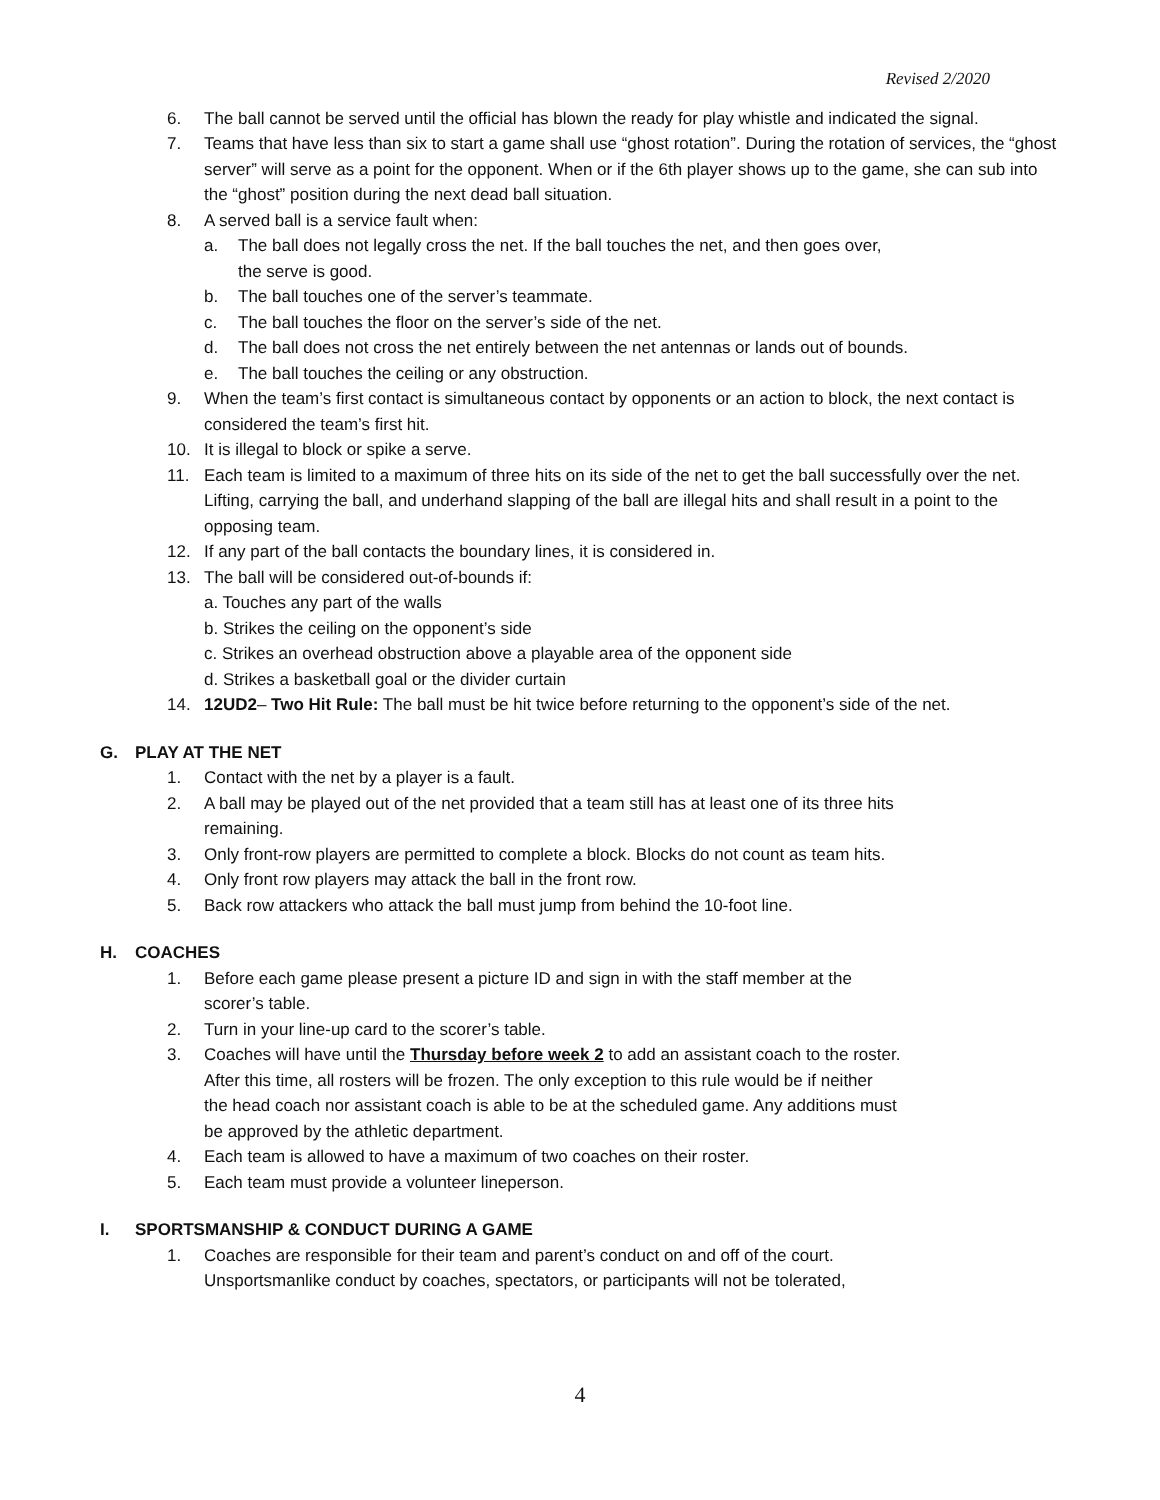Revised 2/2020
6. The ball cannot be served until the official has blown the ready for play whistle and indicated the signal.
7. Teams that have less than six to start a game shall use “ghost rotation”. During the rotation of services, the “ghost server” will serve as a point for the opponent. When or if the 6th player shows up to the game, she can sub into the “ghost” position during the next dead ball situation.
8. A served ball is a service fault when:
a. The ball does not legally cross the net. If the ball touches the net, and then goes over,
the serve is good.
b. The ball touches one of the server’s teammate.
c. The ball touches the floor on the server’s side of the net.
d. The ball does not cross the net entirely between the net antennas or lands out of bounds.
e. The ball touches the ceiling or any obstruction.
9. When the team’s first contact is simultaneous contact by opponents or an action to block, the next contact is considered the team’s first hit.
10. It is illegal to block or spike a serve.
11. Each team is limited to a maximum of three hits on its side of the net to get the ball successfully over the net. Lifting, carrying the ball, and underhand slapping of the ball are illegal hits and shall result in a point to the opposing team.
12. If any part of the ball contacts the boundary lines, it is considered in.
13. The ball will be considered out-of-bounds if:
a. Touches any part of the walls
b. Strikes the ceiling on the opponent’s side
c. Strikes an overhead obstruction above a playable area of the opponent side
d. Strikes a basketball goal or the divider curtain
14. 12UD2– Two Hit Rule: The ball must be hit twice before returning to the opponent’s side of the net.
G. PLAY AT THE NET
1. Contact with the net by a player is a fault.
2. A ball may be played out of the net provided that a team still has at least one of its three hits
remaining.
3. Only front-row players are permitted to complete a block. Blocks do not count as team hits.
4. Only front row players may attack the ball in the front row.
5. Back row attackers who attack the ball must jump from behind the 10-foot line.
H. COACHES
1. Before each game please present a picture ID and sign in with the staff member at the
scorer’s table.
2. Turn in your line-up card to the scorer’s table.
3. Coaches will have until the Thursday before week 2 to add an assistant coach to the roster.
After this time, all rosters will be frozen. The only exception to this rule would be if neither
the head coach nor assistant coach is able to be at the scheduled game. Any additions must
be approved by the athletic department.
4. Each team is allowed to have a maximum of two coaches on their roster.
5. Each team must provide a volunteer lineperson.
I. SPORTSMANSHIP & CONDUCT DURING A GAME
1. Coaches are responsible for their team and parent’s conduct on and off of the court.
Unsportsmanlike conduct by coaches, spectators, or participants will not be tolerated,
4